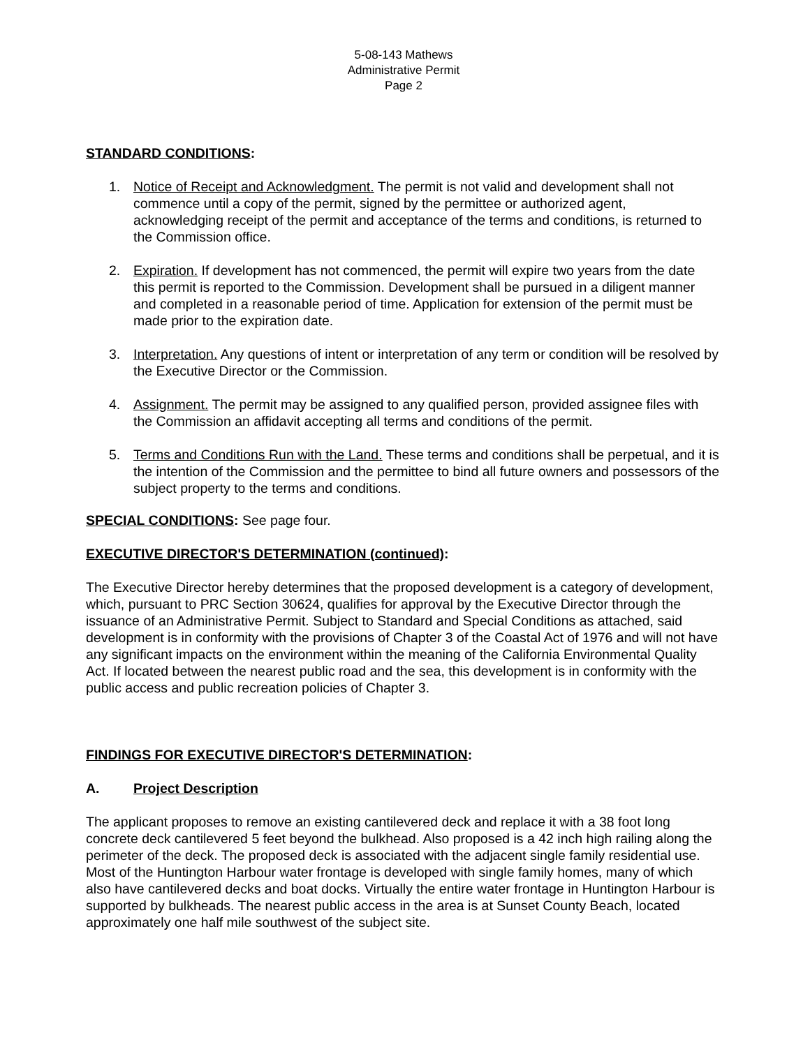5-08-143 Mathews
Administrative Permit
Page 2
STANDARD CONDITIONS:
1. Notice of Receipt and Acknowledgment. The permit is not valid and development shall not commence until a copy of the permit, signed by the permittee or authorized agent, acknowledging receipt of the permit and acceptance of the terms and conditions, is returned to the Commission office.
2. Expiration. If development has not commenced, the permit will expire two years from the date this permit is reported to the Commission. Development shall be pursued in a diligent manner and completed in a reasonable period of time. Application for extension of the permit must be made prior to the expiration date.
3. Interpretation. Any questions of intent or interpretation of any term or condition will be resolved by the Executive Director or the Commission.
4. Assignment. The permit may be assigned to any qualified person, provided assignee files with the Commission an affidavit accepting all terms and conditions of the permit.
5. Terms and Conditions Run with the Land. These terms and conditions shall be perpetual, and it is the intention of the Commission and the permittee to bind all future owners and possessors of the subject property to the terms and conditions.
SPECIAL CONDITIONS: See page four.
EXECUTIVE DIRECTOR'S DETERMINATION (continued):
The Executive Director hereby determines that the proposed development is a category of development, which, pursuant to PRC Section 30624, qualifies for approval by the Executive Director through the issuance of an Administrative Permit. Subject to Standard and Special Conditions as attached, said development is in conformity with the provisions of Chapter 3 of the Coastal Act of 1976 and will not have any significant impacts on the environment within the meaning of the California Environmental Quality Act. If located between the nearest public road and the sea, this development is in conformity with the public access and public recreation policies of Chapter 3.
FINDINGS FOR EXECUTIVE DIRECTOR'S DETERMINATION:
A. Project Description
The applicant proposes to remove an existing cantilevered deck and replace it with a 38 foot long concrete deck cantilevered 5 feet beyond the bulkhead. Also proposed is a 42 inch high railing along the perimeter of the deck. The proposed deck is associated with the adjacent single family residential use. Most of the Huntington Harbour water frontage is developed with single family homes, many of which also have cantilevered decks and boat docks. Virtually the entire water frontage in Huntington Harbour is supported by bulkheads. The nearest public access in the area is at Sunset County Beach, located approximately one half mile southwest of the subject site.